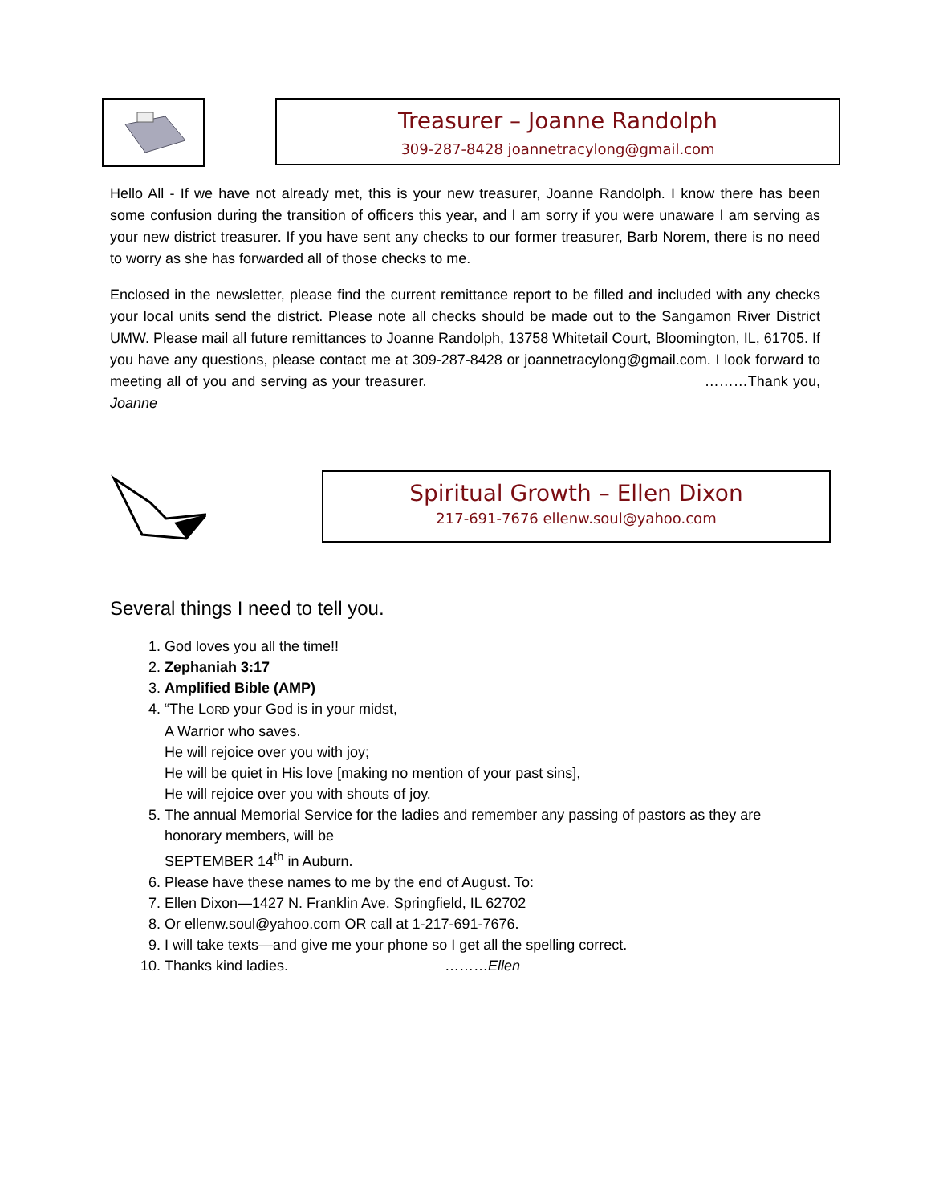Treasurer – Joanne Randolph
309-287-8428 joannetracylong@gmail.com
Hello All - If we have not already met, this is your new treasurer, Joanne Randolph. I know there has been some confusion during the transition of officers this year, and I am sorry if you were unaware I am serving as your new district treasurer. If you have sent any checks to our former treasurer, Barb Norem, there is no need to worry as she has forwarded all of those checks to me.
Enclosed in the newsletter, please find the current remittance report to be filled and included with any checks your local units send the district. Please note all checks should be made out to the Sangamon River District UMW. Please mail all future remittances to Joanne Randolph, 13758 Whitetail Court, Bloomington, IL, 61705. If you have any questions, please contact me at 309-287-8428 or joannetracylong@gmail.com. I look forward to meeting all of you and serving as your treasurer. ………Thank you, Joanne
Spiritual Growth – Ellen Dixon
217-691-7676 ellenw.soul@yahoo.com
Several things I need to tell you.
1. God loves you all the time!!
2. Zephaniah 3:17
3. Amplified Bible (AMP)
4. “The LORD your God is in your midst,
A Warrior who saves.
He will rejoice over you with joy;
He will be quiet in His love [making no mention of your past sins],
He will rejoice over you with shouts of joy.
5. The annual Memorial Service for the ladies and remember any passing of pastors as they are honorary members, will be
SEPTEMBER 14<sup>th</sup> in Auburn.
6. Please have these names to me by the end of August. To:
7. Ellen Dixon—1427 N. Franklin Ave. Springfield, IL 62702
8. Or ellenw.soul@yahoo.com OR call at 1-217-691-7676.
9. I will take texts—and give me your phone so I get all the spelling correct.
10. Thanks kind ladies. ………Ellen